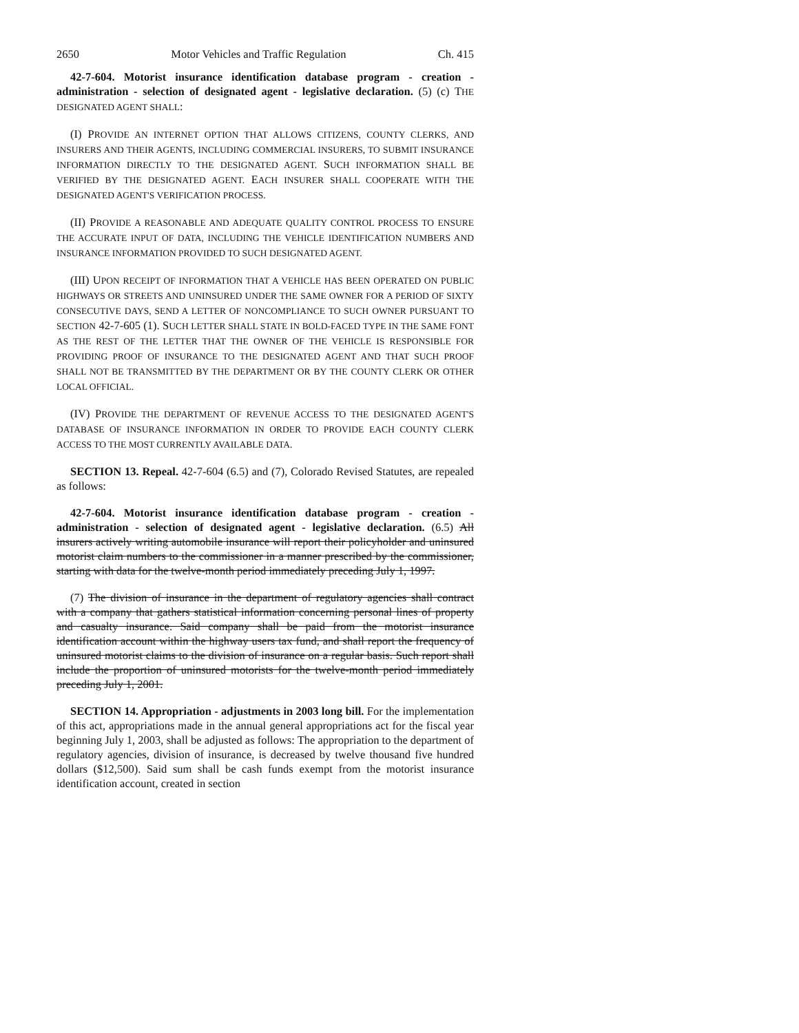2650 Motor Vehicles and Traffic Regulation Ch. 415
42-7-604. Motorist insurance identification database program - creation - administration - selection of designated agent - legislative declaration. (5) (c) THE DESIGNATED AGENT SHALL:
(I) PROVIDE AN INTERNET OPTION THAT ALLOWS CITIZENS, COUNTY CLERKS, AND INSURERS AND THEIR AGENTS, INCLUDING COMMERCIAL INSURERS, TO SUBMIT INSURANCE INFORMATION DIRECTLY TO THE DESIGNATED AGENT. SUCH INFORMATION SHALL BE VERIFIED BY THE DESIGNATED AGENT. EACH INSURER SHALL COOPERATE WITH THE DESIGNATED AGENT'S VERIFICATION PROCESS.
(II) PROVIDE A REASONABLE AND ADEQUATE QUALITY CONTROL PROCESS TO ENSURE THE ACCURATE INPUT OF DATA, INCLUDING THE VEHICLE IDENTIFICATION NUMBERS AND INSURANCE INFORMATION PROVIDED TO SUCH DESIGNATED AGENT.
(III) UPON RECEIPT OF INFORMATION THAT A VEHICLE HAS BEEN OPERATED ON PUBLIC HIGHWAYS OR STREETS AND UNINSURED UNDER THE SAME OWNER FOR A PERIOD OF SIXTY CONSECUTIVE DAYS, SEND A LETTER OF NONCOMPLIANCE TO SUCH OWNER PURSUANT TO SECTION 42-7-605 (1). SUCH LETTER SHALL STATE IN BOLD-FACED TYPE IN THE SAME FONT AS THE REST OF THE LETTER THAT THE OWNER OF THE VEHICLE IS RESPONSIBLE FOR PROVIDING PROOF OF INSURANCE TO THE DESIGNATED AGENT AND THAT SUCH PROOF SHALL NOT BE TRANSMITTED BY THE DEPARTMENT OR BY THE COUNTY CLERK OR OTHER LOCAL OFFICIAL.
(IV) PROVIDE THE DEPARTMENT OF REVENUE ACCESS TO THE DESIGNATED AGENT'S DATABASE OF INSURANCE INFORMATION IN ORDER TO PROVIDE EACH COUNTY CLERK ACCESS TO THE MOST CURRENTLY AVAILABLE DATA.
SECTION 13. Repeal. 42-7-604 (6.5) and (7), Colorado Revised Statutes, are repealed as follows:
42-7-604. Motorist insurance identification database program - creation - administration - selection of designated agent - legislative declaration. (6.5) All insurers actively writing automobile insurance will report their policyholder and uninsured motorist claim numbers to the commissioner in a manner prescribed by the commissioner, starting with data for the twelve-month period immediately preceding July 1, 1997.
(7) The division of insurance in the department of regulatory agencies shall contract with a company that gathers statistical information concerning personal lines of property and casualty insurance. Said company shall be paid from the motorist insurance identification account within the highway users tax fund, and shall report the frequency of uninsured motorist claims to the division of insurance on a regular basis. Such report shall include the proportion of uninsured motorists for the twelve-month period immediately preceding July 1, 2001.
SECTION 14. Appropriation - adjustments in 2003 long bill. For the implementation of this act, appropriations made in the annual general appropriations act for the fiscal year beginning July 1, 2003, shall be adjusted as follows: The appropriation to the department of regulatory agencies, division of insurance, is decreased by twelve thousand five hundred dollars ($12,500). Said sum shall be cash funds exempt from the motorist insurance identification account, created in section